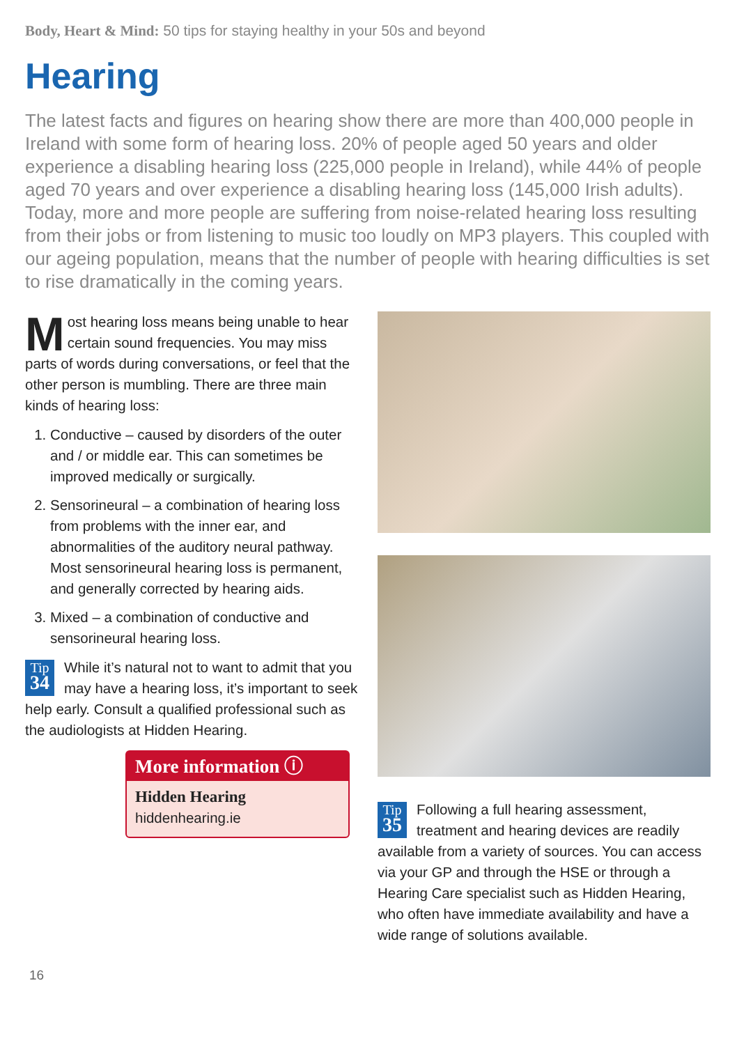Body, Heart & Mind: 50 tips for staying healthy in your 50s and beyond
Hearing
The latest facts and figures on hearing show there are more than 400,000 people in Ireland with some form of hearing loss. 20% of people aged 50 years and older experience a disabling hearing loss (225,000 people in Ireland), while 44% of people aged 70 years and over experience a disabling hearing loss (145,000 Irish adults). Today, more and more people are suffering from noise-related hearing loss resulting from their jobs or from listening to music too loudly on MP3 players. This coupled with our ageing population, means that the number of people with hearing difficulties is set to rise dramatically in the coming years.
Most hearing loss means being unable to hear certain sound frequencies. You may miss parts of words during conversations, or feel that the other person is mumbling. There are three main kinds of hearing loss:
1. Conductive – caused by disorders of the outer and / or middle ear. This can sometimes be improved medically or surgically.
2. Sensorineural – a combination of hearing loss from problems with the inner ear, and abnormalities of the auditory neural pathway. Most sensorineural hearing loss is permanent, and generally corrected by hearing aids.
3. Mixed – a combination of conductive and sensorineural hearing loss.
Tip
34 While it’s natural not to want to admit that you may have a hearing loss, it’s important to seek help early. Consult a qualified professional such as the audiologists at Hidden Hearing.
More information ⓘ
Hidden Hearing
hiddenhearing.ie
Tip
35 Following a full hearing assessment, treatment and hearing devices are readily available from a variety of sources. You can access via your GP and through the HSE or through a Hearing Care specialist such as Hidden Hearing, who often have immediate availability and have a wide range of solutions available.
16